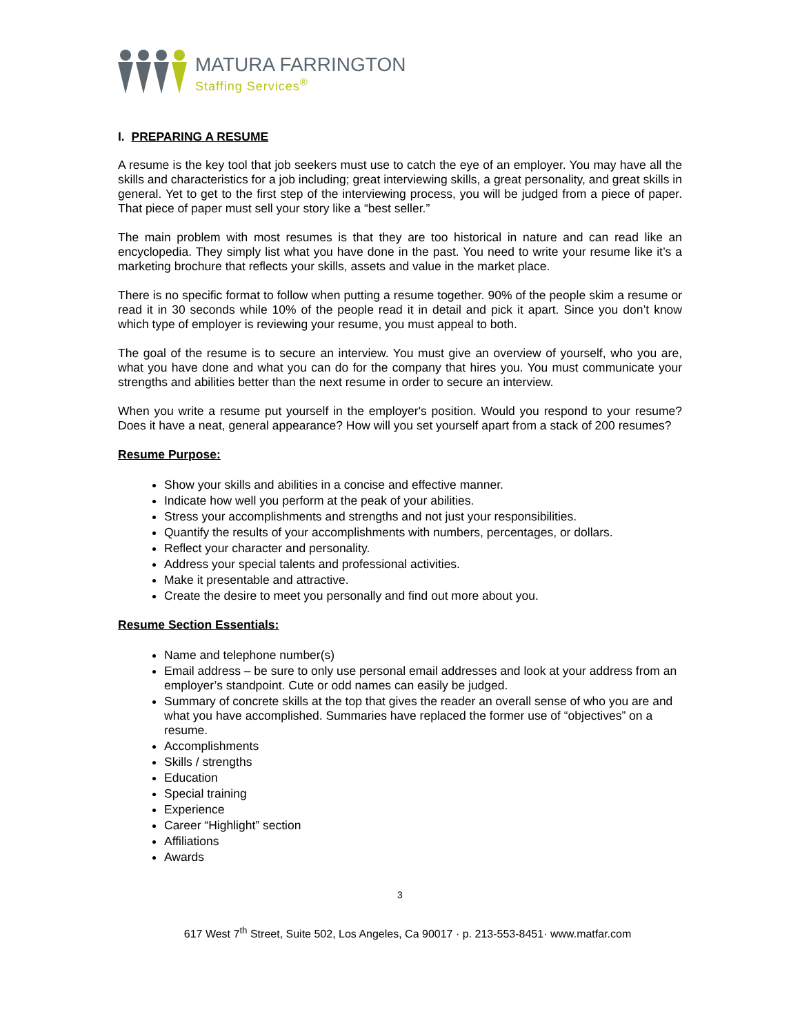MATURA FARRINGTON
Staffing Services<sup>®</sup>
I. PREPARING A RESUME
A resume is the key tool that job seekers must use to catch the eye of an employer. You may have all the skills and characteristics for a job including; great interviewing skills, a great personality, and great skills in general. Yet to get to the first step of the interviewing process, you will be judged from a piece of paper. That piece of paper must sell your story like a “best seller.”
The main problem with most resumes is that they are too historical in nature and can read like an encyclopedia. They simply list what you have done in the past. You need to write your resume like it’s a marketing brochure that reflects your skills, assets and value in the market place.
There is no specific format to follow when putting a resume together. 90% of the people skim a resume or read it in 30 seconds while 10% of the people read it in detail and pick it apart. Since you don’t know which type of employer is reviewing your resume, you must appeal to both.
The goal of the resume is to secure an interview. You must give an overview of yourself, who you are, what you have done and what you can do for the company that hires you. You must communicate your strengths and abilities better than the next resume in order to secure an interview.
When you write a resume put yourself in the employer's position. Would you respond to your resume? Does it have a neat, general appearance? How will you set yourself apart from a stack of 200 resumes?
Resume Purpose:
Show your skills and abilities in a concise and effective manner.
Indicate how well you perform at the peak of your abilities.
Stress your accomplishments and strengths and not just your responsibilities.
Quantify the results of your accomplishments with numbers, percentages, or dollars.
Reflect your character and personality.
Address your special talents and professional activities.
Make it presentable and attractive.
Create the desire to meet you personally and find out more about you.
Resume Section Essentials:
Name and telephone number(s)
Email address – be sure to only use personal email addresses and look at your address from an employer’s standpoint. Cute or odd names can easily be judged.
Summary of concrete skills at the top that gives the reader an overall sense of who you are and what you have accomplished. Summaries have replaced the former use of “objectives” on a resume.
Accomplishments
Skills / strengths
Education
Special training
Experience
Career “Highlight” section
Affiliations
Awards
3
617 West 7<sup>th</sup> Street, Suite 502, Los Angeles, Ca 90017 · p. 213-553-8451· www.matfar.com